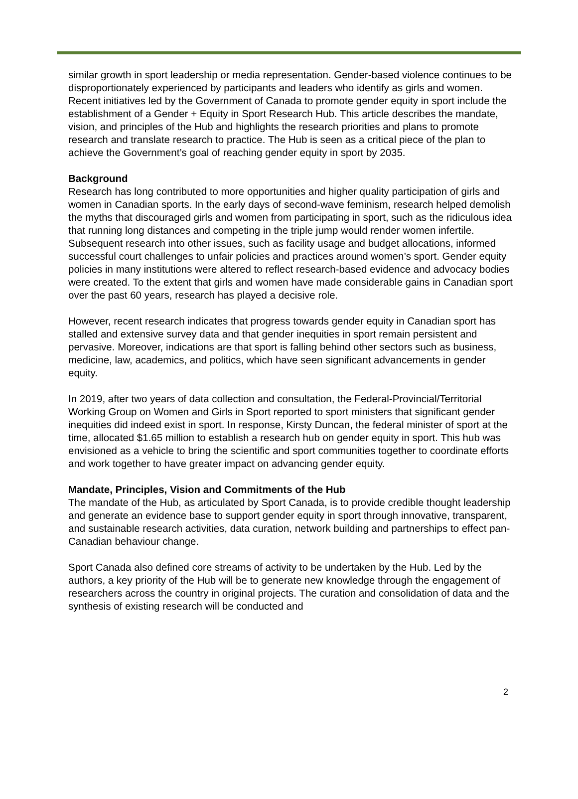similar growth in sport leadership or media representation. Gender-based violence continues to be disproportionately experienced by participants and leaders who identify as girls and women. Recent initiatives led by the Government of Canada to promote gender equity in sport include the establishment of a Gender + Equity in Sport Research Hub. This article describes the mandate, vision, and principles of the Hub and highlights the research priorities and plans to promote research and translate research to practice. The Hub is seen as a critical piece of the plan to achieve the Government’s goal of reaching gender equity in sport by 2035.
Background
Research has long contributed to more opportunities and higher quality participation of girls and women in Canadian sports. In the early days of second-wave feminism, research helped demolish the myths that discouraged girls and women from participating in sport, such as the ridiculous idea that running long distances and competing in the triple jump would render women infertile. Subsequent research into other issues, such as facility usage and budget allocations, informed successful court challenges to unfair policies and practices around women’s sport. Gender equity policies in many institutions were altered to reflect research-based evidence and advocacy bodies were created. To the extent that girls and women have made considerable gains in Canadian sport over the past 60 years, research has played a decisive role.
However, recent research indicates that progress towards gender equity in Canadian sport has stalled and extensive survey data and that gender inequities in sport remain persistent and pervasive. Moreover, indications are that sport is falling behind other sectors such as business, medicine, law, academics, and politics, which have seen significant advancements in gender equity.
In 2019, after two years of data collection and consultation, the Federal-Provincial/Territorial Working Group on Women and Girls in Sport reported to sport ministers that significant gender inequities did indeed exist in sport. In response, Kirsty Duncan, the federal minister of sport at the time, allocated $1.65 million to establish a research hub on gender equity in sport. This hub was envisioned as a vehicle to bring the scientific and sport communities together to coordinate efforts and work together to have greater impact on advancing gender equity.
Mandate, Principles, Vision and Commitments of the Hub
The mandate of the Hub, as articulated by Sport Canada, is to provide credible thought leadership and generate an evidence base to support gender equity in sport through innovative, transparent, and sustainable research activities, data curation, network building and partnerships to effect pan-Canadian behaviour change.
Sport Canada also defined core streams of activity to be undertaken by the Hub. Led by the authors, a key priority of the Hub will be to generate new knowledge through the engagement of researchers across the country in original projects. The curation and consolidation of data and the synthesis of existing research will be conducted and
2